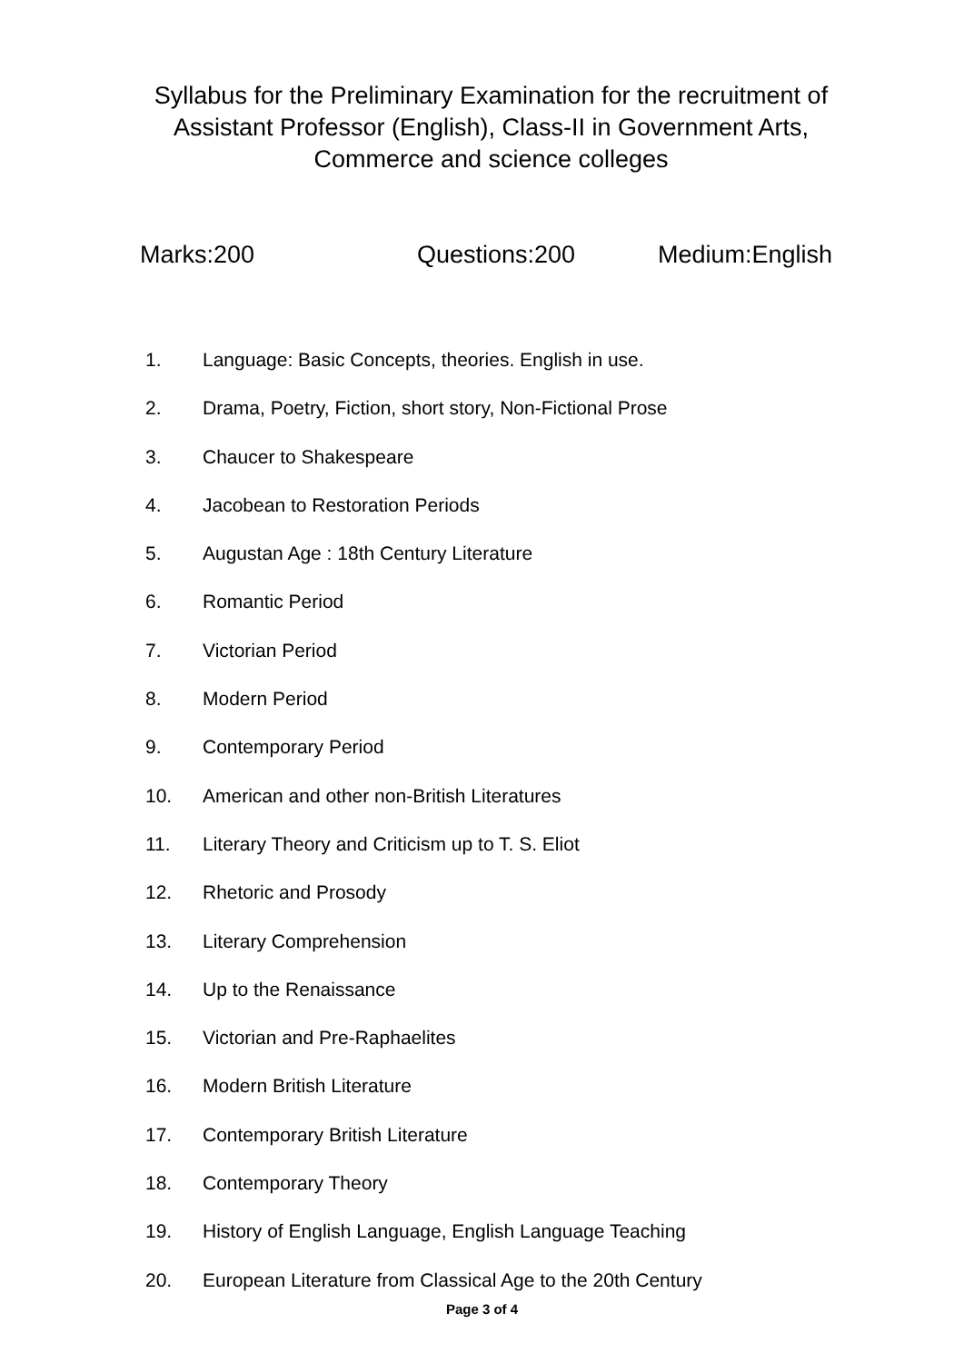Syllabus for the Preliminary Examination for the recruitment of Assistant Professor (English), Class-II in Government Arts, Commerce and science colleges
Marks:200 Questions:200 Medium:English
1. Language: Basic Concepts, theories. English in use.
2. Drama, Poetry, Fiction, short story, Non-Fictional Prose
3. Chaucer to Shakespeare
4. Jacobean to Restoration Periods
5. Augustan Age : 18th Century Literature
6. Romantic Period
7. Victorian Period
8. Modern Period
9. Contemporary Period
10. American and other non-British Literatures
11. Literary Theory and Criticism up to T. S. Eliot
12. Rhetoric and Prosody
13. Literary Comprehension
14. Up to the Renaissance
15. Victorian and Pre-Raphaelites
16. Modern British Literature
17. Contemporary British Literature
18. Contemporary Theory
19. History of English Language, English Language Teaching
20. European Literature from Classical Age to the 20th Century
Page 3 of 4